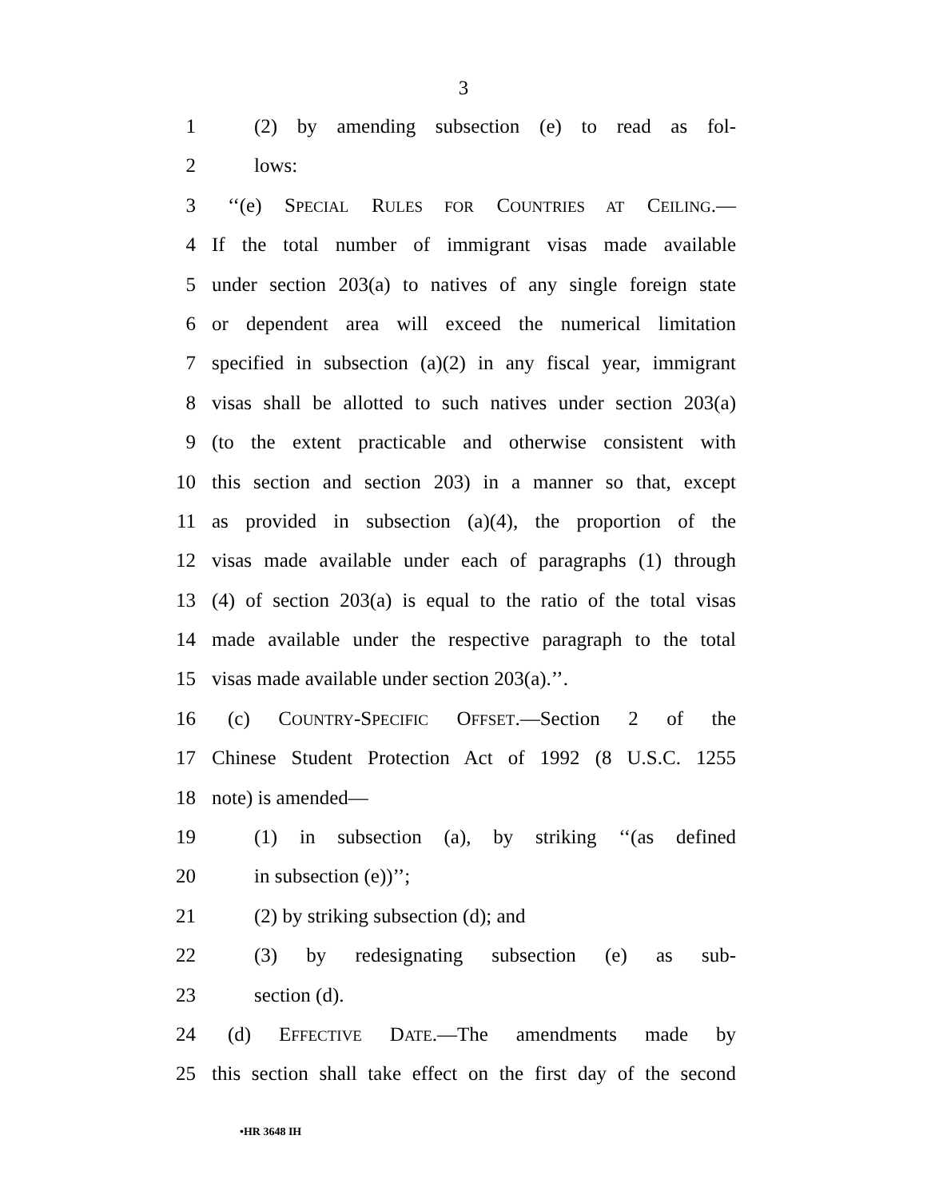3
1 (2) by amending subsection (e) to read as fol-
2 lows:
3 ‘‘(e) SPECIAL RULES FOR COUNTRIES AT CEILING.—
4 If the total number of immigrant visas made available
5 under section 203(a) to natives of any single foreign state
6 or dependent area will exceed the numerical limitation
7 specified in subsection (a)(2) in any fiscal year, immigrant
8 visas shall be allotted to such natives under section 203(a)
9 (to the extent practicable and otherwise consistent with
10 this section and section 203) in a manner so that, except
11 as provided in subsection (a)(4), the proportion of the
12 visas made available under each of paragraphs (1) through
13 (4) of section 203(a) is equal to the ratio of the total visas
14 made available under the respective paragraph to the total
15 visas made available under section 203(a).’’.
16 (c) COUNTRY-SPECIFIC OFFSET.—Section 2 of the
17 Chinese Student Protection Act of 1992 (8 U.S.C. 1255
18 note) is amended—
19 (1) in subsection (a), by striking ‘‘(as defined
20 in subsection (e))’’;
21 (2) by striking subsection (d); and
22 (3) by redesignating subsection (e) as sub-
23 section (d).
24 (d) EFFECTIVE DATE.—The amendments made by
25 this section shall take effect on the first day of the second
•HR 3648 IH